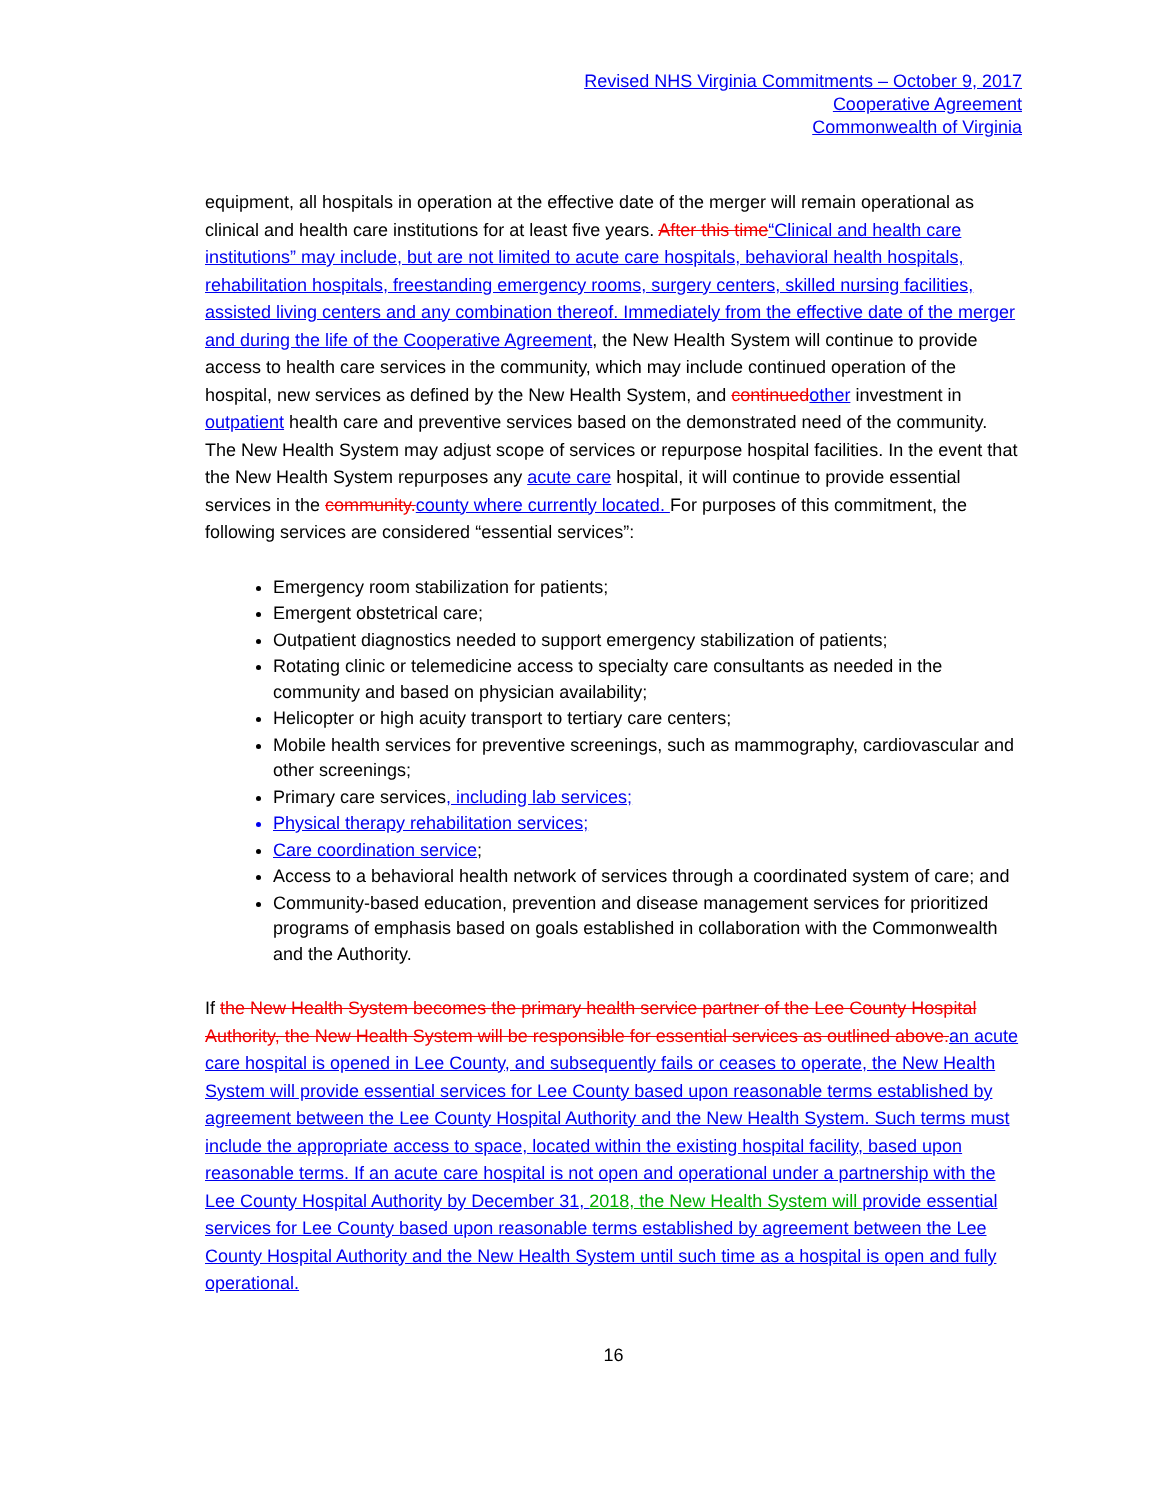Revised NHS Virginia Commitments – October 9, 2017
Cooperative Agreement
Commonwealth of Virginia
equipment, all hospitals in operation at the effective date of the merger will remain operational as clinical and health care institutions for at least five years. After this time“Clinical and health care institutions” may include, but are not limited to acute care hospitals, behavioral health hospitals, rehabilitation hospitals, freestanding emergency rooms, surgery centers, skilled nursing facilities, assisted living centers and any combination thereof. Immediately from the effective date of the merger and during the life of the Cooperative Agreement, the New Health System will continue to provide access to health care services in the community, which may include continued operation of the hospital, new services as defined by the New Health System, and continued other investment in outpatient health care and preventive services based on the demonstrated need of the community. The New Health System may adjust scope of services or repurpose hospital facilities. In the event that the New Health System repurposes any acute care hospital, it will continue to provide essential services in the community. county where currently located. For purposes of this commitment, the following services are considered “essential services”:
Emergency room stabilization for patients;
Emergent obstetrical care;
Outpatient diagnostics needed to support emergency stabilization of patients;
Rotating clinic or telemedicine access to specialty care consultants as needed in the community and based on physician availability;
Helicopter or high acuity transport to tertiary care centers;
Mobile health services for preventive screenings, such as mammography, cardiovascular and other screenings;
Primary care services, including lab services;
Physical therapy rehabilitation services;
Care coordination service;
Access to a behavioral health network of services through a coordinated system of care; and
Community-based education, prevention and disease management services for prioritized programs of emphasis based on goals established in collaboration with the Commonwealth and the Authority.
If the New Health System becomes the primary health service partner of the Lee County Hospital Authority, the New Health System will be responsible for essential services as outlined above. an acute care hospital is opened in Lee County, and subsequently fails or ceases to operate, the New Health System will provide essential services for Lee County based upon reasonable terms established by agreement between the Lee County Hospital Authority and the New Health System. Such terms must include the appropriate access to space, located within the existing hospital facility, based upon reasonable terms. If an acute care hospital is not open and operational under a partnership with the Lee County Hospital Authority by December 31, 2018, the New Health System will provide essential services for Lee County based upon reasonable terms established by agreement between the Lee County Hospital Authority and the New Health System until such time as a hospital is open and fully operational.
16